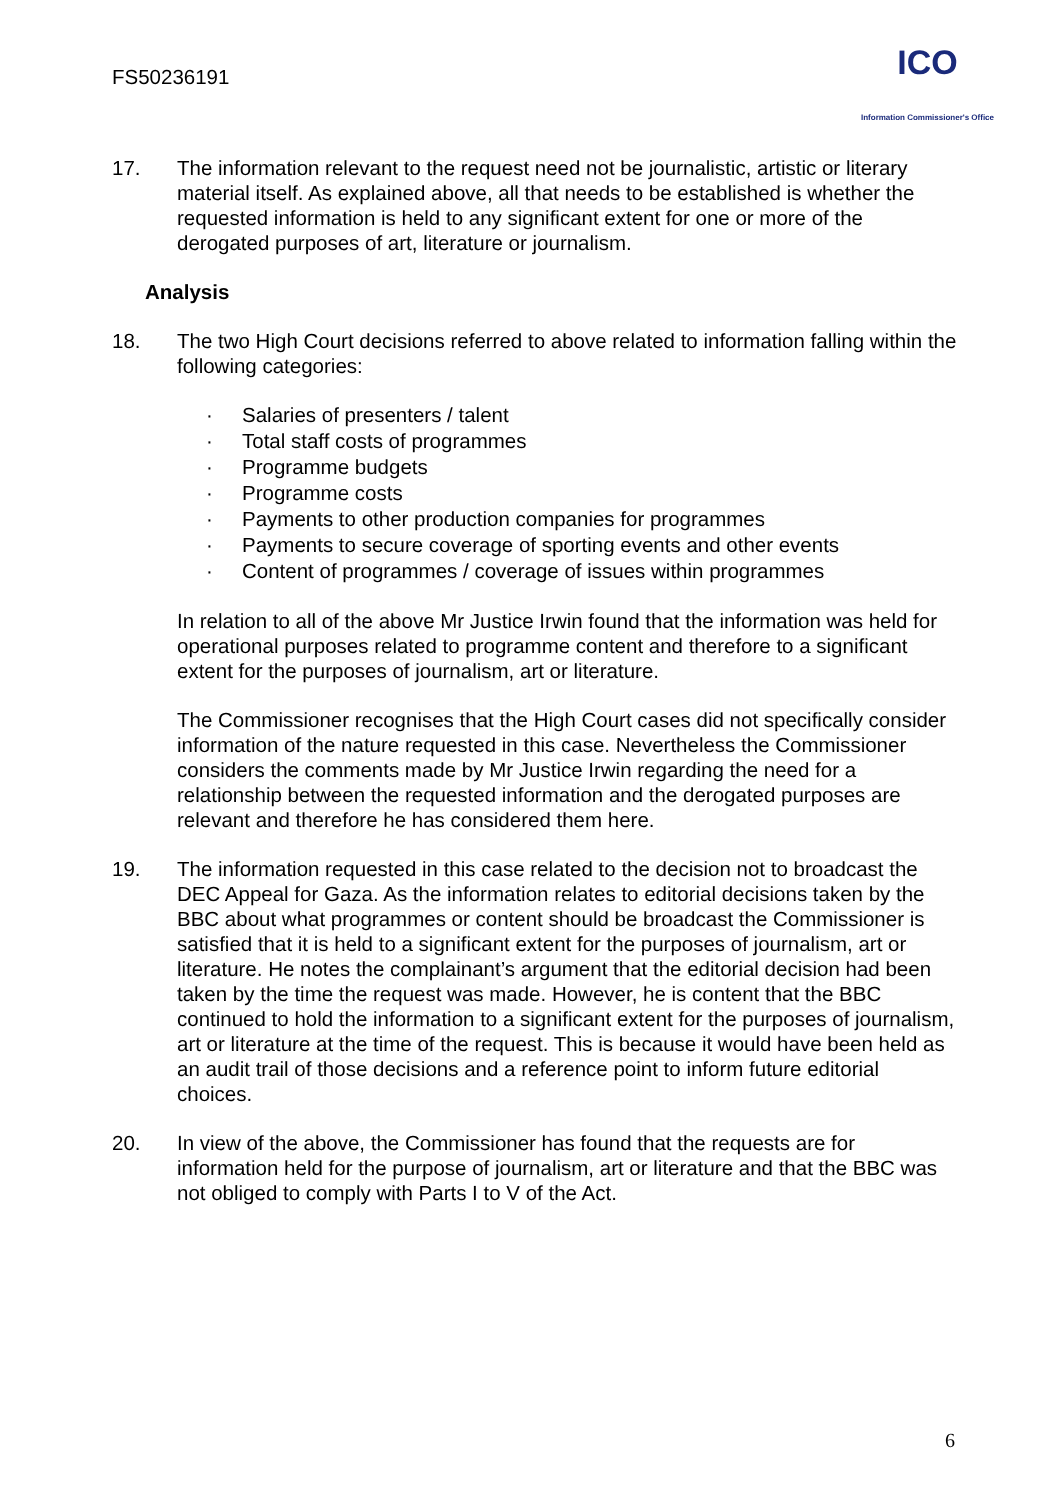FS50236191
ICO
Information Commissioner's Office
17. The information relevant to the request need not be journalistic, artistic or literary material itself. As explained above, all that needs to be established is whether the requested information is held to any significant extent for one or more of the derogated purposes of art, literature or journalism.
Analysis
18. The two High Court decisions referred to above related to information falling within the following categories:
· Salaries of presenters / talent
· Total staff costs of programmes
· Programme budgets
· Programme costs
· Payments to other production companies for programmes
· Payments to secure coverage of sporting events and other events
· Content of programmes / coverage of issues within programmes
In relation to all of the above Mr Justice Irwin found that the information was held for operational purposes related to programme content and therefore to a significant extent for the purposes of journalism, art or literature.
The Commissioner recognises that the High Court cases did not specifically consider information of the nature requested in this case. Nevertheless the Commissioner considers the comments made by Mr Justice Irwin regarding the need for a relationship between the requested information and the derogated purposes are relevant and therefore he has considered them here.
19. The information requested in this case related to the decision not to broadcast the DEC Appeal for Gaza. As the information relates to editorial decisions taken by the BBC about what programmes or content should be broadcast the Commissioner is satisfied that it is held to a significant extent for the purposes of journalism, art or literature. He notes the complainant’s argument that the editorial decision had been taken by the time the request was made. However, he is content that the BBC continued to hold the information to a significant extent for the purposes of journalism, art or literature at the time of the request. This is because it would have been held as an audit trail of those decisions and a reference point to inform future editorial choices.
20. In view of the above, the Commissioner has found that the requests are for information held for the purpose of journalism, art or literature and that the BBC was not obliged to comply with Parts I to V of the Act.
6